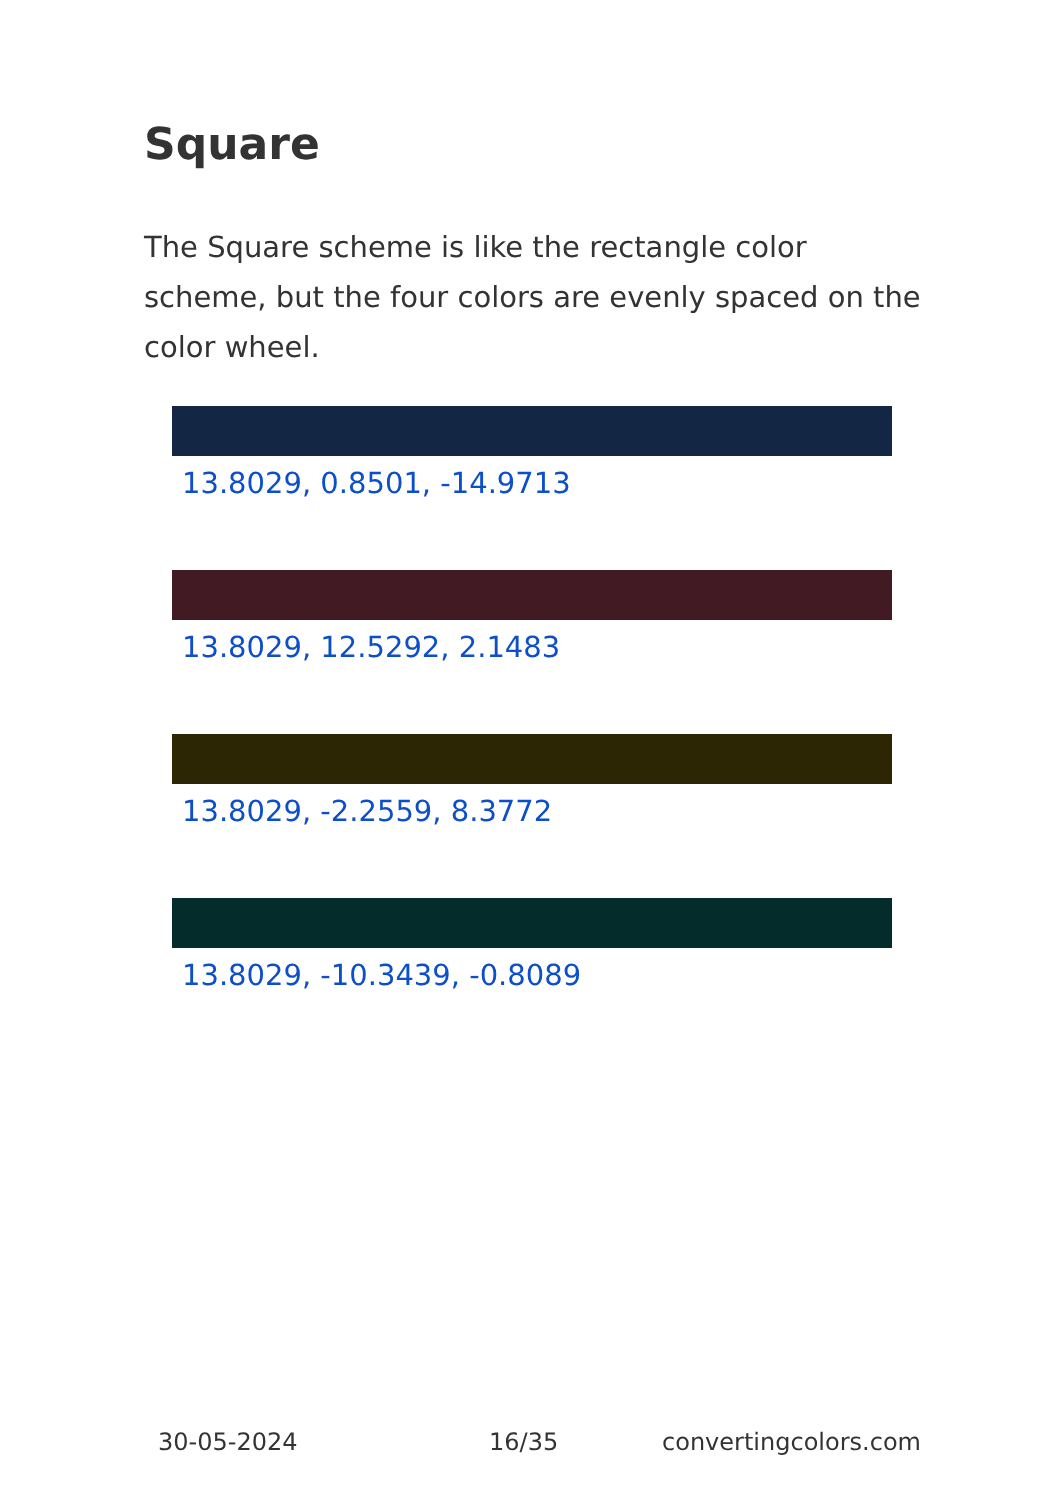Square
The Square scheme is like the rectangle color scheme, but the four colors are evenly spaced on the color wheel.
13.8029, 0.8501, -14.9713
13.8029, 12.5292, 2.1483
13.8029, -2.2559, 8.3772
13.8029, -10.3439, -0.8089
30-05-2024 16/35 convertingcolors.com